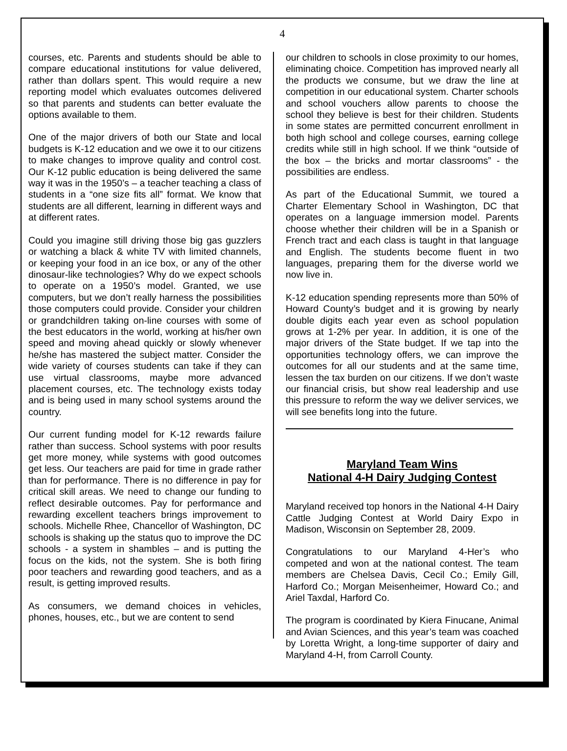4
courses, etc. Parents and students should be able to compare educational institutions for value delivered, rather than dollars spent. This would require a new reporting model which evaluates outcomes delivered so that parents and students can better evaluate the options available to them.
One of the major drivers of both our State and local budgets is K-12 education and we owe it to our citizens to make changes to improve quality and control cost. Our K-12 public education is being delivered the same way it was in the 1950’s – a teacher teaching a class of students in a “one size fits all” format. We know that students are all different, learning in different ways and at different rates.
Could you imagine still driving those big gas guzzlers or watching a black & white TV with limited channels, or keeping your food in an ice box, or any of the other dinosaur-like technologies? Why do we expect schools to operate on a 1950’s model. Granted, we use computers, but we don’t really harness the possibilities those computers could provide. Consider your children or grandchildren taking on-line courses with some of the best educators in the world, working at his/her own speed and moving ahead quickly or slowly whenever he/she has mastered the subject matter. Consider the wide variety of courses students can take if they can use virtual classrooms, maybe more advanced placement courses, etc. The technology exists today and is being used in many school systems around the country.
Our current funding model for K-12 rewards failure rather than success. School systems with poor results get more money, while systems with good outcomes get less. Our teachers are paid for time in grade rather than for performance. There is no difference in pay for critical skill areas. We need to change our funding to reflect desirable outcomes. Pay for performance and rewarding excellent teachers brings improvement to schools. Michelle Rhee, Chancellor of Washington, DC schools is shaking up the status quo to improve the DC schools - a system in shambles – and is putting the focus on the kids, not the system. She is both firing poor teachers and rewarding good teachers, and as a result, is getting improved results.
As consumers, we demand choices in vehicles, phones, houses, etc., but we are content to send
our children to schools in close proximity to our homes, eliminating choice. Competition has improved nearly all the products we consume, but we draw the line at competition in our educational system. Charter schools and school vouchers allow parents to choose the school they believe is best for their children. Students in some states are permitted concurrent enrollment in both high school and college courses, earning college credits while still in high school. If we think “outside of the box – the bricks and mortar classrooms” - the possibilities are endless.
As part of the Educational Summit, we toured a Charter Elementary School in Washington, DC that operates on a language immersion model. Parents choose whether their children will be in a Spanish or French tract and each class is taught in that language and English. The students become fluent in two languages, preparing them for the diverse world we now live in.
K-12 education spending represents more than 50% of Howard County’s budget and it is growing by nearly double digits each year even as school population grows at 1-2% per year. In addition, it is one of the major drivers of the State budget. If we tap into the opportunities technology offers, we can improve the outcomes for all our students and at the same time, lessen the tax burden on our citizens. If we don’t waste our financial crisis, but show real leadership and use this pressure to reform the way we deliver services, we will see benefits long into the future.
Maryland Team Wins
National 4-H Dairy Judging Contest
Maryland received top honors in the National 4-H Dairy Cattle Judging Contest at World Dairy Expo in Madison, Wisconsin on September 28, 2009.
Congratulations to our Maryland 4-Her’s who competed and won at the national contest. The team members are Chelsea Davis, Cecil Co.; Emily Gill, Harford Co.; Morgan Meisenheimer, Howard Co.; and Ariel Taxdal, Harford Co.
The program is coordinated by Kiera Finucane, Animal and Avian Sciences, and this year’s team was coached by Loretta Wright, a long-time supporter of dairy and Maryland 4-H, from Carroll County.